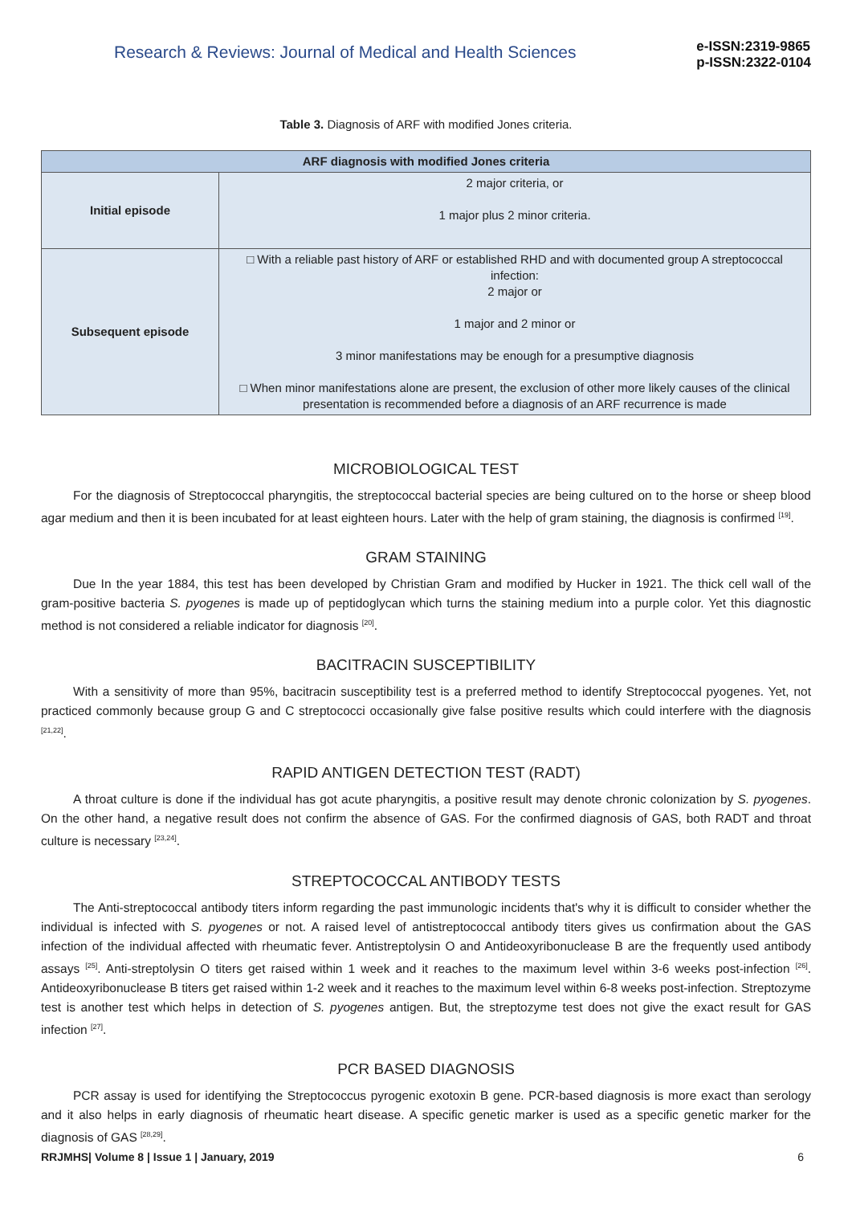Research & Reviews: Journal of Medical and Health Sciences
e-ISSN:2319-9865
p-ISSN:2322-0104
Table 3. Diagnosis of ARF with modified Jones criteria.
| ARF diagnosis with modified Jones criteria | |
| --- | --- |
| Initial episode | 2 major criteria, or 1 major plus 2 minor criteria. |
| Subsequent episode | □ With a reliable past history of ARF or established RHD and with documented group A streptococcal infection: 2 major or 1 major and 2 minor or 3 minor manifestations may be enough for a presumptive diagnosis □ When minor manifestations alone are present, the exclusion of other more likely causes of the clinical presentation is recommended before a diagnosis of an ARF recurrence is made |
MICROBIOLOGICAL TEST
For the diagnosis of Streptococcal pharyngitis, the streptococcal bacterial species are being cultured on to the horse or sheep blood agar medium and then it is been incubated for at least eighteen hours. Later with the help of gram staining, the diagnosis is confirmed <sup>[19]</sup>.
GRAM STAINING
Due In the year 1884, this test has been developed by Christian Gram and modified by Hucker in 1921. The thick cell wall of the gram-positive bacteria S. pyogenes is made up of peptidoglycan which turns the staining medium into a purple color. Yet this diagnostic method is not considered a reliable indicator for diagnosis <sup>[20]</sup>.
BACITRACIN SUSCEPTIBILITY
With a sensitivity of more than 95%, bacitracin susceptibility test is a preferred method to identify Streptococcal pyogenes. Yet, not practiced commonly because group G and C streptococci occasionally give false positive results which could interfere with the diagnosis <sup>[21,22]</sup>.
RAPID ANTIGEN DETECTION TEST (RADT)
A throat culture is done if the individual has got acute pharyngitis, a positive result may denote chronic colonization by S. pyogenes. On the other hand, a negative result does not confirm the absence of GAS. For the confirmed diagnosis of GAS, both RADT and throat culture is necessary <sup>[23,24]</sup>.
STREPTOCOCCAL ANTIBODY TESTS
The Anti-streptococcal antibody titers inform regarding the past immunologic incidents that's why it is difficult to consider whether the individual is infected with S. pyogenes or not. A raised level of antistreptococcal antibody titers gives us confirmation about the GAS infection of the individual affected with rheumatic fever. Antistreptolysin O and Antideoxyribonuclease B are the frequently used antibody assays <sup>[25]</sup>. Anti-streptolysin O titers get raised within 1 week and it reaches to the maximum level within 3-6 weeks post-infection <sup>[26]</sup>. Antideoxyribonuclease B titers get raised within 1-2 week and it reaches to the maximum level within 6-8 weeks post-infection. Streptozyme test is another test which helps in detection of S. pyogenes antigen. But, the streptozyme test does not give the exact result for GAS infection <sup>[27]</sup>.
PCR BASED DIAGNOSIS
PCR assay is used for identifying the Streptococcus pyrogenic exotoxin B gene. PCR-based diagnosis is more exact than serology and it also helps in early diagnosis of rheumatic heart disease. A specific genetic marker is used as a specific genetic marker for the diagnosis of GAS <sup>[28,29]</sup>.
RRJMHS| Volume 8 | Issue 1 | January, 2019 6